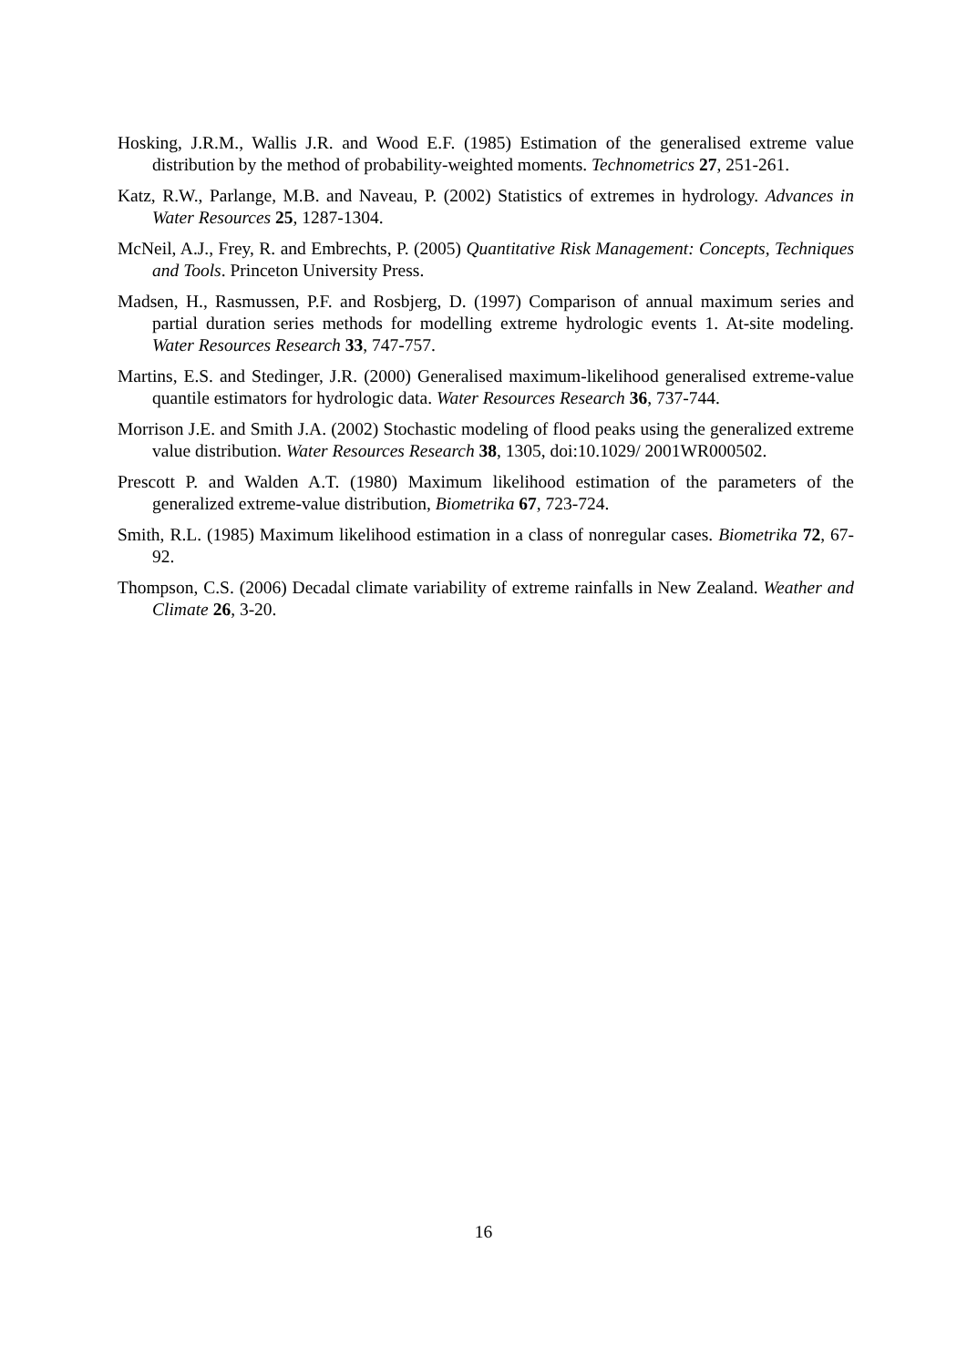Hosking, J.R.M., Wallis J.R. and Wood E.F. (1985) Estimation of the generalised extreme value distribution by the method of probability-weighted moments. Technometrics 27, 251-261.
Katz, R.W., Parlange, M.B. and Naveau, P. (2002) Statistics of extremes in hydrology. Advances in Water Resources 25, 1287-1304.
McNeil, A.J., Frey, R. and Embrechts, P. (2005) Quantitative Risk Management: Concepts, Techniques and Tools. Princeton University Press.
Madsen, H., Rasmussen, P.F. and Rosbjerg, D. (1997) Comparison of annual maximum series and partial duration series methods for modelling extreme hydrologic events 1. At-site modeling. Water Resources Research 33, 747-757.
Martins, E.S. and Stedinger, J.R. (2000) Generalised maximum-likelihood generalised extreme-value quantile estimators for hydrologic data. Water Resources Research 36, 737-744.
Morrison J.E. and Smith J.A. (2002) Stochastic modeling of flood peaks using the generalized extreme value distribution. Water Resources Research 38, 1305, doi:10.1029/ 2001WR000502.
Prescott P. and Walden A.T. (1980) Maximum likelihood estimation of the parameters of the generalized extreme-value distribution, Biometrika 67, 723-724.
Smith, R.L. (1985) Maximum likelihood estimation in a class of nonregular cases. Biometrika 72, 67-92.
Thompson, C.S. (2006) Decadal climate variability of extreme rainfalls in New Zealand. Weather and Climate 26, 3-20.
16